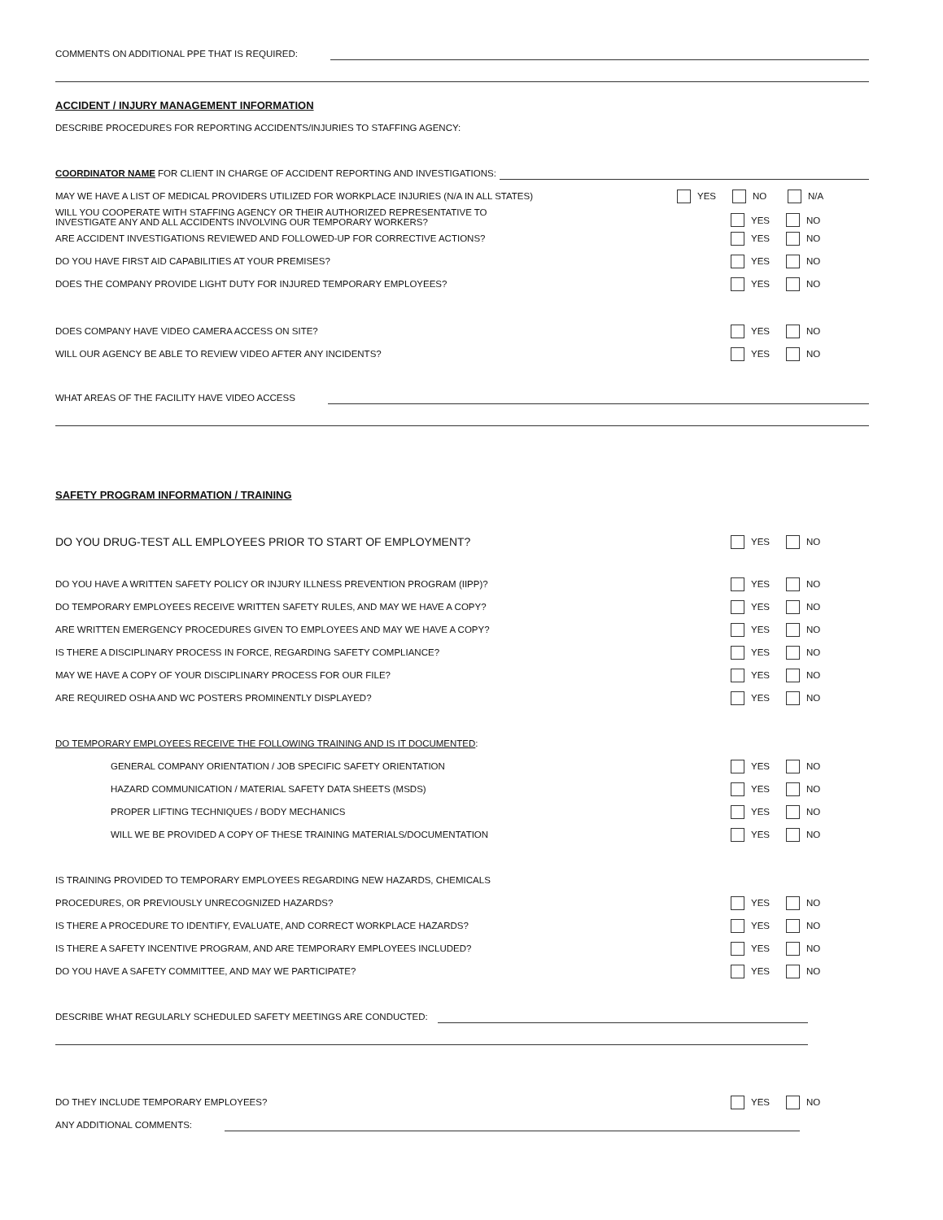COMMENTS ON ADDITIONAL PPE THAT IS REQUIRED:
ACCIDENT / INJURY MANAGEMENT INFORMATION
DESCRIBE PROCEDURES FOR REPORTING ACCIDENTS/INJURIES TO STAFFING AGENCY:
COORDINATOR NAME FOR CLIENT IN CHARGE OF ACCIDENT REPORTING AND INVESTIGATIONS:
MAY WE HAVE A LIST OF MEDICAL PROVIDERS UTILIZED FOR WORKPLACE INJURIES (N/A IN ALL STATES) YES NO N/A
WILL YOU COOPERATE WITH STAFFING AGENCY OR THEIR AUTHORIZED REPRESENTATIVE TO
INVESTIGATE ANY AND ALL ACCIDENTS INVOLVING OUR TEMPORARY WORKERS? YES NO
ARE ACCIDENT INVESTIGATIONS REVIEWED AND FOLLOWED-UP FOR CORRECTIVE ACTIONS? YES NO
DO YOU HAVE FIRST AID CAPABILITIES AT YOUR PREMISES? YES NO
DOES THE COMPANY PROVIDE LIGHT DUTY FOR INJURED TEMPORARY EMPLOYEES? YES NO
DOES COMPANY HAVE VIDEO CAMERA ACCESS ON SITE? YES NO
WILL OUR AGENCY BE ABLE TO REVIEW VIDEO AFTER ANY INCIDENTS? YES NO
WHAT AREAS OF THE FACILITY HAVE VIDEO ACCESS
SAFETY PROGRAM INFORMATION / TRAINING
DO YOU DRUG-TEST ALL EMPLOYEES PRIOR TO START OF EMPLOYMENT? YES NO
DO YOU HAVE A WRITTEN SAFETY POLICY OR INJURY ILLNESS PREVENTION PROGRAM (IIPP)? YES NO
DO TEMPORARY EMPLOYEES RECEIVE WRITTEN SAFETY RULES, AND MAY WE HAVE A COPY? YES NO
ARE WRITTEN EMERGENCY PROCEDURES GIVEN TO EMPLOYEES AND MAY WE HAVE A COPY? YES NO
IS THERE A DISCIPLINARY PROCESS IN FORCE, REGARDING SAFETY COMPLIANCE? YES NO
MAY WE HAVE A COPY OF YOUR DISCIPLINARY PROCESS FOR OUR FILE? YES NO
ARE REQUIRED OSHA AND WC POSTERS PROMINENTLY DISPLAYED? YES NO
DO TEMPORARY EMPLOYEES RECEIVE THE FOLLOWING TRAINING AND IS IT DOCUMENTED:
GENERAL COMPANY ORIENTATION / JOB SPECIFIC SAFETY ORIENTATION YES NO
HAZARD COMMUNICATION / MATERIAL SAFETY DATA SHEETS (MSDS) YES NO
PROPER LIFTING TECHNIQUES / BODY MECHANICS YES NO
WILL WE BE PROVIDED A COPY OF THESE TRAINING MATERIALS/DOCUMENTATION YES NO
IS TRAINING PROVIDED TO TEMPORARY EMPLOYEES REGARDING NEW HAZARDS, CHEMICALS
PROCEDURES, OR PREVIOUSLY UNRECOGNIZED HAZARDS? YES NO
IS THERE A PROCEDURE TO IDENTIFY, EVALUATE, AND CORRECT WORKPLACE HAZARDS? YES NO
IS THERE A SAFETY INCENTIVE PROGRAM, AND ARE TEMPORARY EMPLOYEES INCLUDED? YES NO
DO YOU HAVE A SAFETY COMMITTEE, AND MAY WE PARTICIPATE? YES NO
DESCRIBE WHAT REGULARLY SCHEDULED SAFETY MEETINGS ARE CONDUCTED:
DO THEY INCLUDE TEMPORARY EMPLOYEES? YES NO
ANY ADDITIONAL COMMENTS: